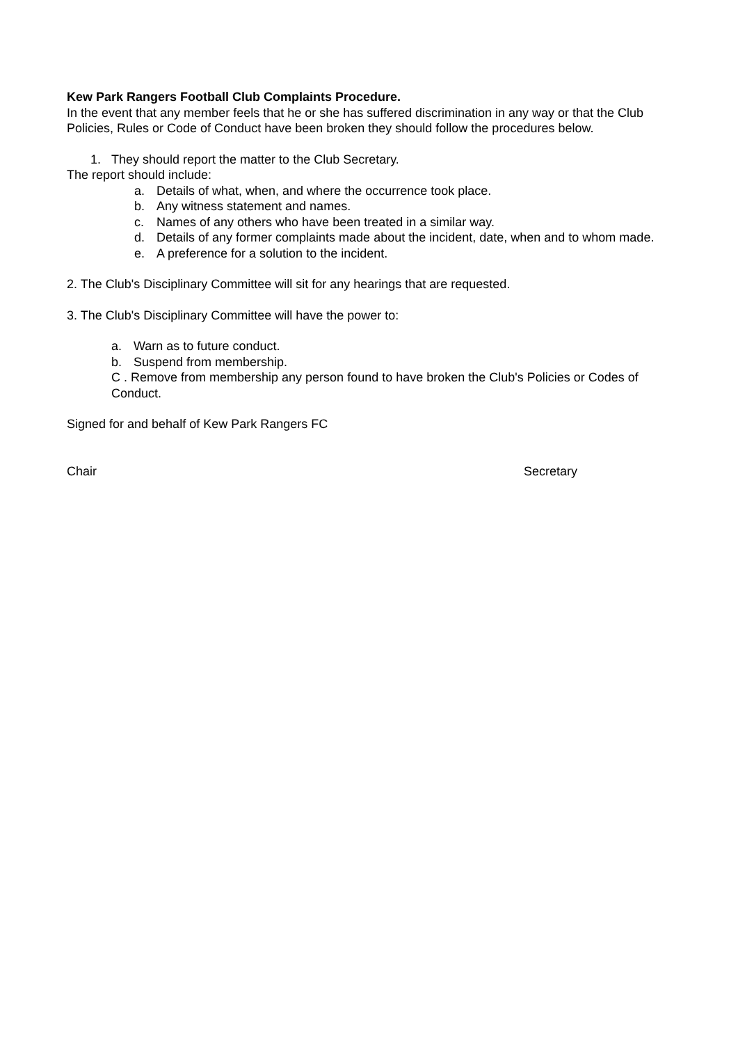Kew Park Rangers Football Club Complaints Procedure.
In the event that any member feels that he or she has suffered discrimination in any way or that the Club Policies, Rules or Code of Conduct have been broken they should follow the procedures below.
1. They should report the matter to the Club Secretary.
The report should include:
a. Details of what, when, and where the occurrence took place.
b. Any witness statement and names.
c. Names of any others who have been treated in a similar way.
d. Details of any former complaints made about the incident, date, when and to whom made.
e. A preference for a solution to the incident.
2. The Club's Disciplinary Committee will sit for any hearings that are requested.
3. The Club's Disciplinary Committee will have the power to:
a. Warn as to future conduct.
b. Suspend from membership.
C . Remove from membership any person found to have broken the Club's Policies or Codes of Conduct.
Signed for and behalf of Kew Park Rangers FC
Chair Secretary